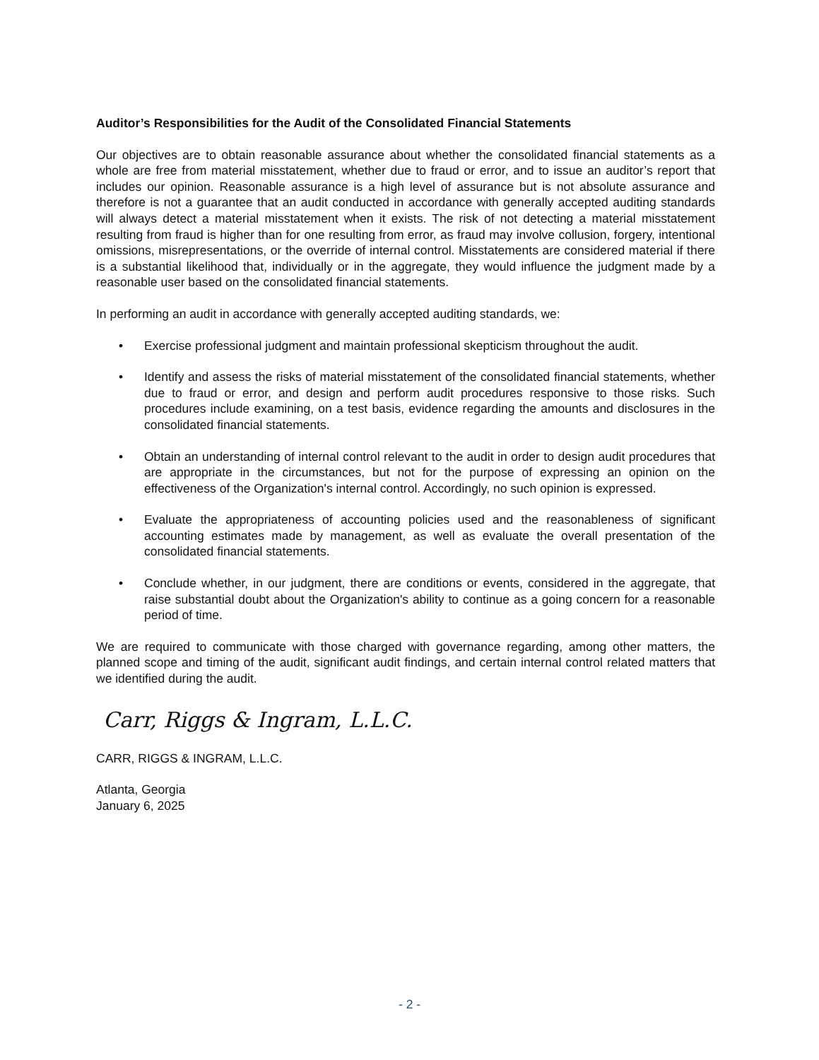Auditor’s Responsibilities for the Audit of the Consolidated Financial Statements
Our objectives are to obtain reasonable assurance about whether the consolidated financial statements as a whole are free from material misstatement, whether due to fraud or error, and to issue an auditor’s report that includes our opinion. Reasonable assurance is a high level of assurance but is not absolute assurance and therefore is not a guarantee that an audit conducted in accordance with generally accepted auditing standards will always detect a material misstatement when it exists. The risk of not detecting a material misstatement resulting from fraud is higher than for one resulting from error, as fraud may involve collusion, forgery, intentional omissions, misrepresentations, or the override of internal control. Misstatements are considered material if there is a substantial likelihood that, individually or in the aggregate, they would influence the judgment made by a reasonable user based on the consolidated financial statements.
In performing an audit in accordance with generally accepted auditing standards, we:
• Exercise professional judgment and maintain professional skepticism throughout the audit.
• Identify and assess the risks of material misstatement of the consolidated financial statements, whether due to fraud or error, and design and perform audit procedures responsive to those risks. Such procedures include examining, on a test basis, evidence regarding the amounts and disclosures in the consolidated financial statements.
• Obtain an understanding of internal control relevant to the audit in order to design audit procedures that are appropriate in the circumstances, but not for the purpose of expressing an opinion on the effectiveness of the Organization's internal control. Accordingly, no such opinion is expressed.
• Evaluate the appropriateness of accounting policies used and the reasonableness of significant accounting estimates made by management, as well as evaluate the overall presentation of the consolidated financial statements.
• Conclude whether, in our judgment, there are conditions or events, considered in the aggregate, that raise substantial doubt about the Organization's ability to continue as a going concern for a reasonable period of time.
We are required to communicate with those charged with governance regarding, among other matters, the planned scope and timing of the audit, significant audit findings, and certain internal control related matters that we identified during the audit.
Carr, Riggs & Ingram, L.L.C.
CARR, RIGGS & INGRAM, L.L.C.
Atlanta, Georgia
January 6, 2025
- 2 -